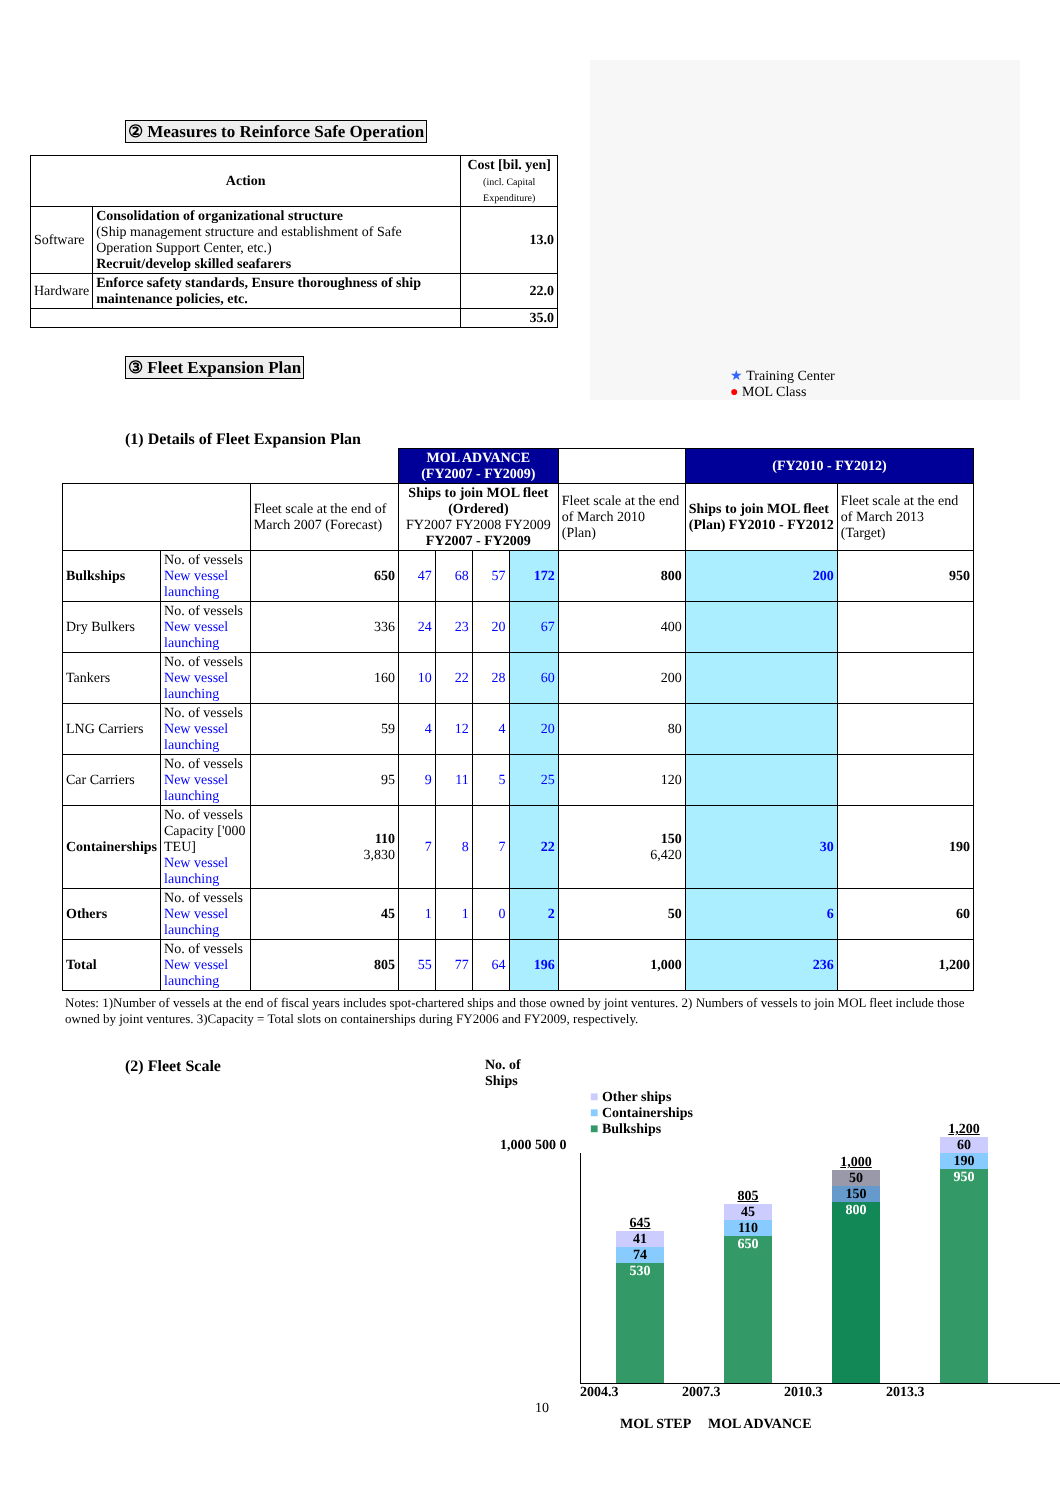② Measures to Reinforce Safe Operation
| Action | | Cost [bil. yen] (incl. Capital Expenditure) |
| --- | --- | --- |
| Software | Consolidation of organizational structure (Ship management structure and establishment of Safe Operation Support Center, etc.) Recruit/develop skilled seafarers | 13.0 |
| Hardware | Enforce safety standards, Ensure thoroughness of ship maintenance policies, etc. | 22.0 |
| | | 35.0 |
③ Fleet Expansion Plan
★ Training Center
● MOL Class
(1) Details of Fleet Expansion Plan
| | | | MOL ADVANCE (FY2007 - FY2009) | | | | | (FY2010 - FY2012) | |
| | | Fleet scale at the end of March 2007 (Forecast) | Ships to join MOL fleet (Ordered) FY2007 FY2008 FY2009 FY2007 - FY2009 | | | | Fleet scale at the end of March 2010 (Plan) | Ships to join MOL fleet (Plan) FY2010 - FY2012 | Fleet scale at the end of March 2013 (Target) |
| Bulkships | No. of vessels New vessel launching | 650 | 47 | 68 | 57 | 172 | 800 | 200 | 950 |
| Dry Bulkers | No. of vessels New vessel launching | 336 | 24 | 23 | 20 | 67 | 400 | | |
| Tankers | No. of vessels New vessel launching | 160 | 10 | 22 | 28 | 60 | 200 | | |
| LNG Carriers | No. of vessels New vessel launching | 59 | 4 | 12 | 4 | 20 | 80 | | |
| Car Carriers | No. of vessels New vessel launching | 95 | 9 | 11 | 5 | 25 | 120 | | |
| Containerships | No. of vessels Capacity ['000 TEU] New vessel launching | 110 3,830 | 7 | 8 | 7 | 22 | 150 6,420 | 30 | 190 |
| Others | No. of vessels New vessel launching | 45 | 1 | 1 | 0 | 2 | 50 | 6 | 60 |
| Total | No. of vessels New vessel launching | 805 | 55 | 77 | 64 | 196 | 1,000 | 236 | 1,200 |
Notes: 1)Number of vessels at the end of fiscal years includes spot-chartered ships and those owned by joint ventures. 2) Numbers of vessels to join MOL fleet include those owned by joint ventures. 3)Capacity = Total slots on containerships during FY2006 and FY2009, respectively.
(2) Fleet Scale No. of
Ships
■ Other ships
■ Containerships
■ Bulkships
1,000 500 0
645
41
74
530
805
45
110
650
1,000
50
150
800
1,200
60
190
950
2004.3 2007.3 2010.3 2013.3
10
MOL STEP MOL ADVANCE